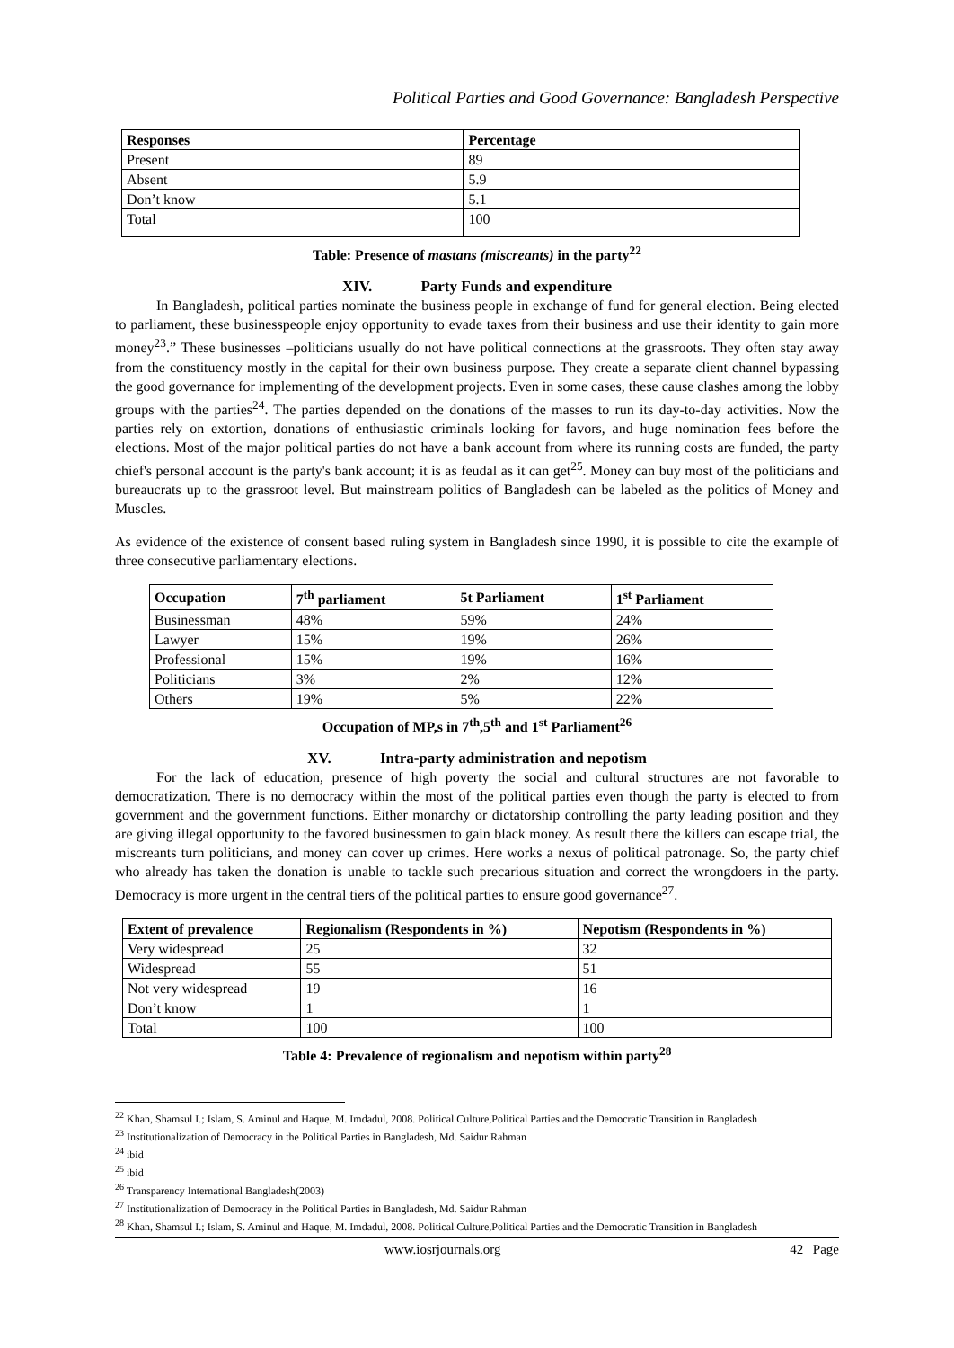Political Parties and Good Governance: Bangladesh Perspective
| Responses | Percentage |
| --- | --- |
| Present | 89 |
| Absent | 5.9 |
| Don’t know | 5.1 |
| Total | 100 |
Table: Presence of mastans (miscreants) in the party<sup>22</sup>
XIV. Party Funds and expenditure
In Bangladesh, political parties nominate the business people in exchange of fund for general election. Being elected to parliament, these businesspeople enjoy opportunity to evade taxes from their business and use their identity to gain more money<sup>23</sup>.” These businesses –politicians usually do not have political connections at the grassroots. They often stay away from the constituency mostly in the capital for their own business purpose. They create a separate client channel bypassing the good governance for implementing of the development projects. Even in some cases, these cause clashes among the lobby groups with the parties<sup>24</sup>. The parties depended on the donations of the masses to run its day-to-day activities. Now the parties rely on extortion, donations of enthusiastic criminals looking for favors, and huge nomination fees before the elections. Most of the major political parties do not have a bank account from where its running costs are funded, the party chief's personal account is the party's bank account; it is as feudal as it can get<sup>25</sup>. Money can buy most of the politicians and bureaucrats up to the grassroot level. But mainstream politics of Bangladesh can be labeled as the politics of Money and Muscles.
As evidence of the existence of consent based ruling system in Bangladesh since 1990, it is possible to cite the example of three consecutive parliamentary elections.
| Occupation | 7<sup>th</sup> parliament | 5t Parliament | 1<sup>st</sup> Parliament |
| --- | --- | --- | --- |
| Businessman | 48% | 59% | 24% |
| Lawyer | 15% | 19% | 26% |
| Professional | 15% | 19% | 16% |
| Politicians | 3% | 2% | 12% |
| Others | 19% | 5% | 22% |
Occupation of MP,s in 7<sup>th</sup>,5<sup>th</sup> and 1<sup>st</sup> Parliament<sup>26</sup>
XV. Intra-party administration and nepotism
For the lack of education, presence of high poverty the social and cultural structures are not favorable to democratization. There is no democracy within the most of the political parties even though the party is elected to from government and the government functions. Either monarchy or dictatorship controlling the party leading position and they are giving illegal opportunity to the favored businessmen to gain black money. As result there the killers can escape trial, the miscreants turn politicians, and money can cover up crimes. Here works a nexus of political patronage. So, the party chief who already has taken the donation is unable to tackle such precarious situation and correct the wrongdoers in the party. Democracy is more urgent in the central tiers of the political parties to ensure good governance<sup>27</sup>.
| Extent of prevalence | Regionalism (Respondents in %) | Nepotism (Respondents in %) |
| --- | --- | --- |
| Very widespread | 25 | 32 |
| Widespread | 55 | 51 |
| Not very widespread | 19 | 16 |
| Don’t know | 1 | 1 |
| Total | 100 | 100 |
Table 4: Prevalence of regionalism and nepotism within party<sup>28</sup>
<sup>22</sup> Khan, Shamsul I.; Islam, S. Aminul and Haque, M. Imdadul, 2008. Political Culture,Political Parties and the Democratic Transition in Bangladesh
<sup>23</sup> Institutionalization of Democracy in the Political Parties in Bangladesh, Md. Saidur Rahman
<sup>24</sup> ibid
<sup>25</sup> ibid
<sup>26</sup> Transparency International Bangladesh(2003)
<sup>27</sup> Institutionalization of Democracy in the Political Parties in Bangladesh, Md. Saidur Rahman
<sup>28</sup> Khan, Shamsul I.; Islam, S. Aminul and Haque, M. Imdadul, 2008. Political Culture,Political Parties and the Democratic Transition in Bangladesh
www.iosrjournals.org 42 | Page